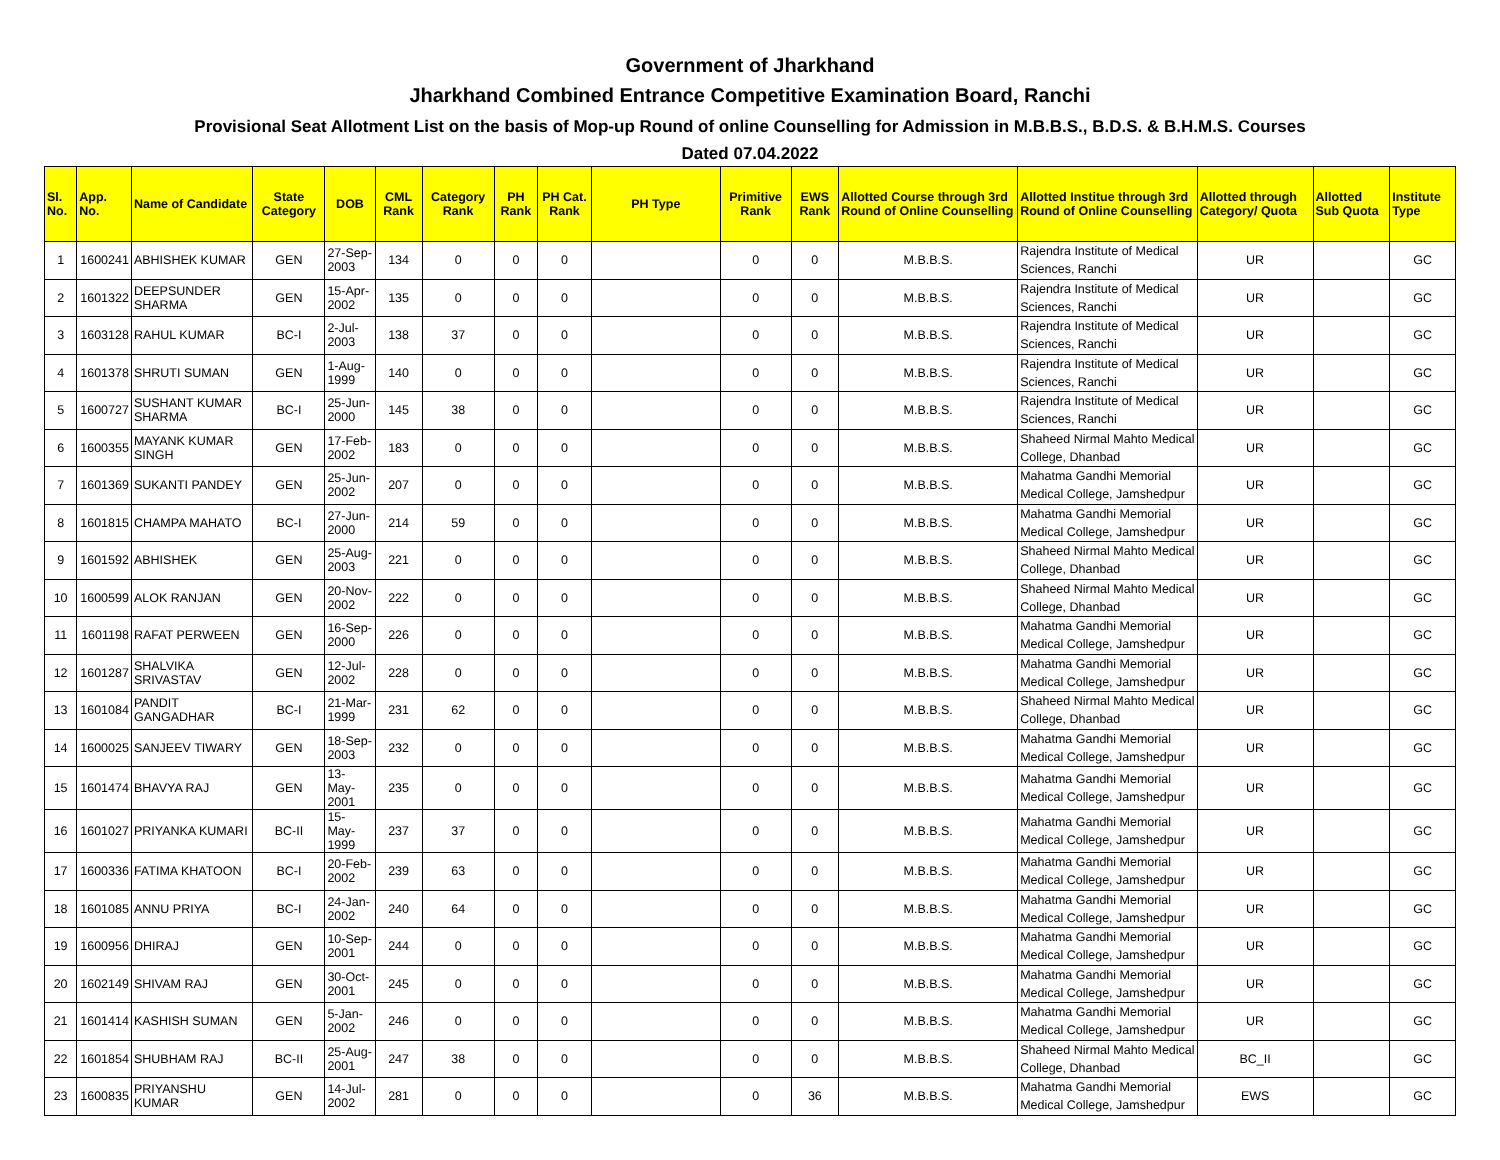Government of Jharkhand
Jharkhand Combined Entrance Competitive Examination Board, Ranchi
Provisional Seat Allotment List on the basis of Mop-up Round of online Counselling for Admission in M.B.B.S., B.D.S. & B.H.M.S. Courses
Dated 07.04.2022
| Sl. No. | App. No. | Name of Candidate | State Category | DOB | CML Rank | Category Rank | PH Rank | PH Cat. Rank | PH Type | Primitive Rank | EWS Rank | Allotted Course through 3rd Round of Online Counselling | Allotted Institue through 3rd Round of Online Counselling | Allotted through Category/ Quota | Allotted Sub Quota | Institute Type |
| --- | --- | --- | --- | --- | --- | --- | --- | --- | --- | --- | --- | --- | --- | --- | --- | --- |
| 1 | 1600241 | ABHISHEK KUMAR | GEN | 27-Sep-2003 | 134 | 0 | 0 | 0 | | 0 | 0 | M.B.B.S. | Rajendra Institute of Medical Sciences, Ranchi | UR | | GC |
| 2 | 1601322 | DEEPSUNDER SHARMA | GEN | 15-Apr-2002 | 135 | 0 | 0 | 0 | | 0 | 0 | M.B.B.S. | Rajendra Institute of Medical Sciences, Ranchi | UR | | GC |
| 3 | 1603128 | RAHUL KUMAR | BC-I | 2-Jul-2003 | 138 | 37 | 0 | 0 | | 0 | 0 | M.B.B.S. | Rajendra Institute of Medical Sciences, Ranchi | UR | | GC |
| 4 | 1601378 | SHRUTI SUMAN | GEN | 1-Aug-1999 | 140 | 0 | 0 | 0 | | 0 | 0 | M.B.B.S. | Rajendra Institute of Medical Sciences, Ranchi | UR | | GC |
| 5 | 1600727 | SUSHANT KUMAR SHARMA | BC-I | 25-Jun-2000 | 145 | 38 | 0 | 0 | | 0 | 0 | M.B.B.S. | Rajendra Institute of Medical Sciences, Ranchi | UR | | GC |
| 6 | 1600355 | MAYANK KUMAR SINGH | GEN | 17-Feb-2002 | 183 | 0 | 0 | 0 | | 0 | 0 | M.B.B.S. | Shaheed Nirmal Mahto Medical College, Dhanbad | UR | | GC |
| 7 | 1601369 | SUKANTI PANDEY | GEN | 25-Jun-2002 | 207 | 0 | 0 | 0 | | 0 | 0 | M.B.B.S. | Mahatma Gandhi Memorial Medical College, Jamshedpur | UR | | GC |
| 8 | 1601815 | CHAMPA MAHATO | BC-I | 27-Jun-2000 | 214 | 59 | 0 | 0 | | 0 | 0 | M.B.B.S. | Mahatma Gandhi Memorial Medical College, Jamshedpur | UR | | GC |
| 9 | 1601592 | ABHISHEK | GEN | 25-Aug-2003 | 221 | 0 | 0 | 0 | | 0 | 0 | M.B.B.S. | Shaheed Nirmal Mahto Medical College, Dhanbad | UR | | GC |
| 10 | 1600599 | ALOK RANJAN | GEN | 20-Nov-2002 | 222 | 0 | 0 | 0 | | 0 | 0 | M.B.B.S. | Shaheed Nirmal Mahto Medical College, Dhanbad | UR | | GC |
| 11 | 1601198 | RAFAT PERWEEN | GEN | 16-Sep-2000 | 226 | 0 | 0 | 0 | | 0 | 0 | M.B.B.S. | Mahatma Gandhi Memorial Medical College, Jamshedpur | UR | | GC |
| 12 | 1601287 | SHALVIKA SRIVASTAV | GEN | 12-Jul-2002 | 228 | 0 | 0 | 0 | | 0 | 0 | M.B.B.S. | Mahatma Gandhi Memorial Medical College, Jamshedpur | UR | | GC |
| 13 | 1601084 | PANDIT GANGADHAR | BC-I | 21-Mar-1999 | 231 | 62 | 0 | 0 | | 0 | 0 | M.B.B.S. | Shaheed Nirmal Mahto Medical College, Dhanbad | UR | | GC |
| 14 | 1600025 | SANJEEV TIWARY | GEN | 18-Sep-2003 | 232 | 0 | 0 | 0 | | 0 | 0 | M.B.B.S. | Mahatma Gandhi Memorial Medical College, Jamshedpur | UR | | GC |
| 15 | 1601474 | BHAVYA RAJ | GEN | 13-May-2001 | 235 | 0 | 0 | 0 | | 0 | 0 | M.B.B.S. | Mahatma Gandhi Memorial Medical College, Jamshedpur | UR | | GC |
| 16 | 1601027 | PRIYANKA KUMARI | BC-II | 15-May-1999 | 237 | 37 | 0 | 0 | | 0 | 0 | M.B.B.S. | Mahatma Gandhi Memorial Medical College, Jamshedpur | UR | | GC |
| 17 | 1600336 | FATIMA KHATOON | BC-I | 20-Feb-2002 | 239 | 63 | 0 | 0 | | 0 | 0 | M.B.B.S. | Mahatma Gandhi Memorial Medical College, Jamshedpur | UR | | GC |
| 18 | 1601085 | ANNU PRIYA | BC-I | 24-Jan-2002 | 240 | 64 | 0 | 0 | | 0 | 0 | M.B.B.S. | Mahatma Gandhi Memorial Medical College, Jamshedpur | UR | | GC |
| 19 | 1600956 | DHIRAJ | GEN | 10-Sep-2001 | 244 | 0 | 0 | 0 | | 0 | 0 | M.B.B.S. | Mahatma Gandhi Memorial Medical College, Jamshedpur | UR | | GC |
| 20 | 1602149 | SHIVAM RAJ | GEN | 30-Oct-2001 | 245 | 0 | 0 | 0 | | 0 | 0 | M.B.B.S. | Mahatma Gandhi Memorial Medical College, Jamshedpur | UR | | GC |
| 21 | 1601414 | KASHISH SUMAN | GEN | 5-Jan-2002 | 246 | 0 | 0 | 0 | | 0 | 0 | M.B.B.S. | Mahatma Gandhi Memorial Medical College, Jamshedpur | UR | | GC |
| 22 | 1601854 | SHUBHAM RAJ | BC-II | 25-Aug-2001 | 247 | 38 | 0 | 0 | | 0 | 0 | M.B.B.S. | Shaheed Nirmal Mahto Medical College, Dhanbad | BC_II | | GC |
| 23 | 1600835 | PRIYANSHU KUMAR | GEN | 14-Jul-2002 | 281 | 0 | 0 | 0 | | 0 | 36 | M.B.B.S. | Mahatma Gandhi Memorial Medical College, Jamshedpur | EWS | | GC |